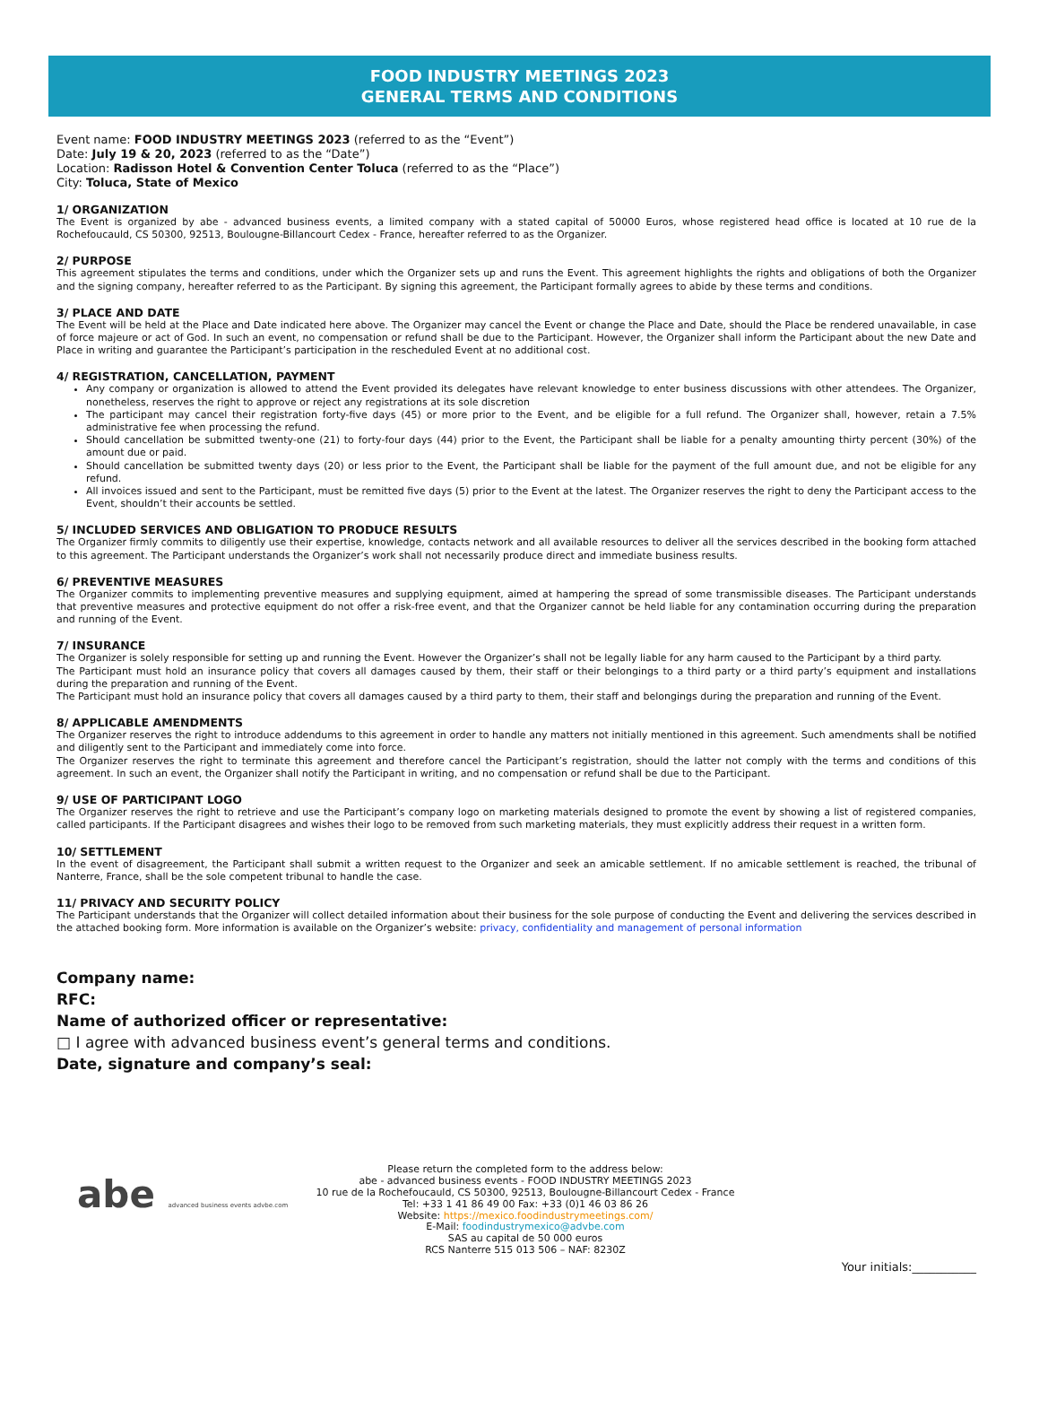FOOD INDUSTRY MEETINGS 2023
GENERAL TERMS AND CONDITIONS
Event name: FOOD INDUSTRY MEETINGS 2023 (referred to as the “Event”)
Date: July 19 & 20, 2023 (referred to as the “Date”)
Location: Radisson Hotel & Convention Center Toluca (referred to as the “Place”)
City: Toluca, State of Mexico
1/ ORGANIZATION
The Event is organized by abe - advanced business events, a limited company with a stated capital of 50000 Euros, whose registered head office is located at 10 rue de la Rochefoucauld, CS 50300, 92513, Boulougne-Billancourt Cedex - France, hereafter referred to as the Organizer.
2/ PURPOSE
This agreement stipulates the terms and conditions, under which the Organizer sets up and runs the Event. This agreement highlights the rights and obligations of both the Organizer and the signing company, hereafter referred to as the Participant. By signing this agreement, the Participant formally agrees to abide by these terms and conditions.
3/ PLACE AND DATE
The Event will be held at the Place and Date indicated here above. The Organizer may cancel the Event or change the Place and Date, should the Place be rendered unavailable, in case of force majeure or act of God. In such an event, no compensation or refund shall be due to the Participant. However, the Organizer shall inform the Participant about the new Date and Place in writing and guarantee the Participant’s participation in the rescheduled Event at no additional cost.
4/ REGISTRATION, CANCELLATION, PAYMENT
Any company or organization is allowed to attend the Event provided its delegates have relevant knowledge to enter business discussions with other attendees. The Organizer, nonetheless, reserves the right to approve or reject any registrations at its sole discretion
The participant may cancel their registration forty-five days (45) or more prior to the Event, and be eligible for a full refund. The Organizer shall, however, retain a 7.5% administrative fee when processing the refund.
Should cancellation be submitted twenty-one (21) to forty-four days (44) prior to the Event, the Participant shall be liable for a penalty amounting thirty percent (30%) of the amount due or paid.
Should cancellation be submitted twenty days (20) or less prior to the Event, the Participant shall be liable for the payment of the full amount due, and not be eligible for any refund.
All invoices issued and sent to the Participant, must be remitted five days (5) prior to the Event at the latest. The Organizer reserves the right to deny the Participant access to the Event, shouldn’t their accounts be settled.
5/ INCLUDED SERVICES AND OBLIGATION TO PRODUCE RESULTS
The Organizer firmly commits to diligently use their expertise, knowledge, contacts network and all available resources to deliver all the services described in the booking form attached to this agreement. The Participant understands the Organizer’s work shall not necessarily produce direct and immediate business results.
6/ PREVENTIVE MEASURES
The Organizer commits to implementing preventive measures and supplying equipment, aimed at hampering the spread of some transmissible diseases. The Participant understands that preventive measures and protective equipment do not offer a risk-free event, and that the Organizer cannot be held liable for any contamination occurring during the preparation and running of the Event.
7/ INSURANCE
The Organizer is solely responsible for setting up and running the Event. However the Organizer’s shall not be legally liable for any harm caused to the Participant by a third party.
The Participant must hold an insurance policy that covers all damages caused by them, their staff or their belongings to a third party or a third party’s equipment and installations during the preparation and running of the Event.
The Participant must hold an insurance policy that covers all damages caused by a third party to them, their staff and belongings during the preparation and running of the Event.
8/ APPLICABLE AMENDMENTS
The Organizer reserves the right to introduce addendums to this agreement in order to handle any matters not initially mentioned in this agreement. Such amendments shall be notified and diligently sent to the Participant and immediately come into force.
The Organizer reserves the right to terminate this agreement and therefore cancel the Participant’s registration, should the latter not comply with the terms and conditions of this agreement. In such an event, the Organizer shall notify the Participant in writing, and no compensation or refund shall be due to the Participant.
9/ USE OF PARTICIPANT LOGO
The Organizer reserves the right to retrieve and use the Participant’s company logo on marketing materials designed to promote the event by showing a list of registered companies, called participants. If the Participant disagrees and wishes their logo to be removed from such marketing materials, they must explicitly address their request in a written form.
10/ SETTLEMENT
In the event of disagreement, the Participant shall submit a written request to the Organizer and seek an amicable settlement. If no amicable settlement is reached, the tribunal of Nanterre, France, shall be the sole competent tribunal to handle the case.
11/ PRIVACY AND SECURITY POLICY
The Participant understands that the Organizer will collect detailed information about their business for the sole purpose of conducting the Event and delivering the services described in the attached booking form. More information is available on the Organizer’s website: privacy, confidentiality and management of personal information
Company name:
RFC:
Name of authorized officer or representative:
□ I agree with advanced business event’s general terms and conditions.
Date, signature and company’s seal:
abe advanced business events advbe.com
Please return the completed form to the address below:
abe - advanced business events - FOOD INDUSTRY MEETINGS 2023
10 rue de la Rochefoucauld, CS 50300, 92513, Boulougne-Billancourt Cedex - France
Tel: +33 1 41 86 49 00 Fax: +33 (0)1 46 03 86 26
Website: https://mexico.foodindustrymeetings.com/
E-Mail: foodindustrymexico@advbe.com
SAS au capital de 50 000 euros
RCS Nanterre 515 013 506 – NAF: 8230Z
Your initials:___________